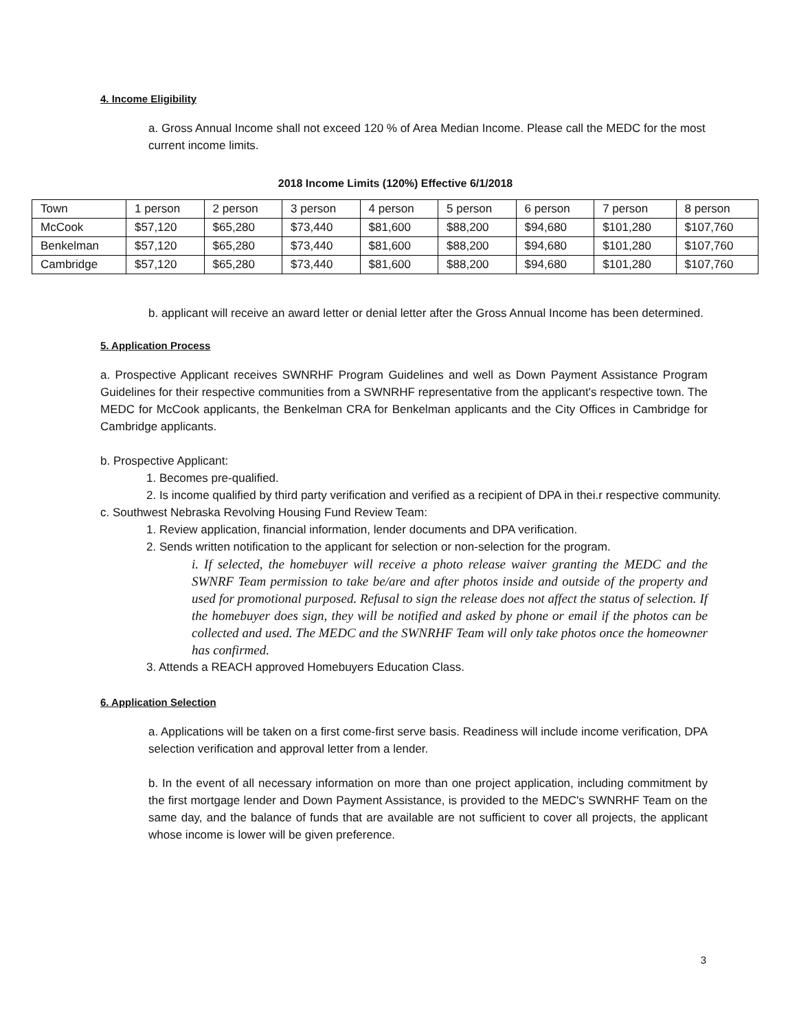4. Income Eligibility
a. Gross Annual Income shall not exceed 120 % of Area Median Income. Please call the MEDC for the most current income limits.
2018 Income Limits (120%) Effective 6/1/2018
| Town | 1 person | 2 person | 3 person | 4 person | 5 person | 6 person | 7 person | 8 person |
| McCook | $57,120 | $65,280 | $73,440 | $81,600 | $88,200 | $94,680 | $101,280 | $107,760 |
| Benkelman | $57,120 | $65,280 | $73,440 | $81,600 | $88,200 | $94,680 | $101,280 | $107,760 |
| Cambridge | $57,120 | $65,280 | $73,440 | $81,600 | $88,200 | $94,680 | $101,280 | $107,760 |
b. applicant will receive an award letter or denial letter after the Gross Annual Income has been determined.
5. Application Process
a. Prospective Applicant receives SWNRHF Program Guidelines and well as Down Payment Assistance Program Guidelines for their respective communities from a SWNRHF representative from the applicant's respective town. The MEDC for McCook applicants, the Benkelman CRA for Benkelman applicants and the City Offices in Cambridge for Cambridge applicants.
b. Prospective Applicant:
1. Becomes pre-qualified.
2. Is income qualified by third party verification and verified as a recipient of DPA in thei.r respective community.
c. Southwest Nebraska Revolving Housing Fund Review Team:
1. Review application, financial information, lender documents and DPA verification.
2. Sends written notification to the applicant for selection or non-selection for the program.
i. If selected, the homebuyer will receive a photo release waiver granting the MEDC and the SWNRF Team permission to take be/are and after photos inside and outside of the property and used for promotional purposed. Refusal to sign the release does not affect the status of selection. If the homebuyer does sign, they will be notified and asked by phone or email if the photos can be collected and used. The MEDC and the SWNRHF Team will only take photos once the homeowner has confirmed.
3. Attends a REACH approved Homebuyers Education Class.
6. Application Selection
a. Applications will be taken on a first come-first serve basis. Readiness will include income verification, DPA selection verification and approval letter from a lender.
b. In the event of all necessary information on more than one project application, including commitment by the first mortgage lender and Down Payment Assistance, is provided to the MEDC's SWNRHF Team on the same day, and the balance of funds that are available are not sufficient to cover all projects, the applicant whose income is lower will be given preference.
3